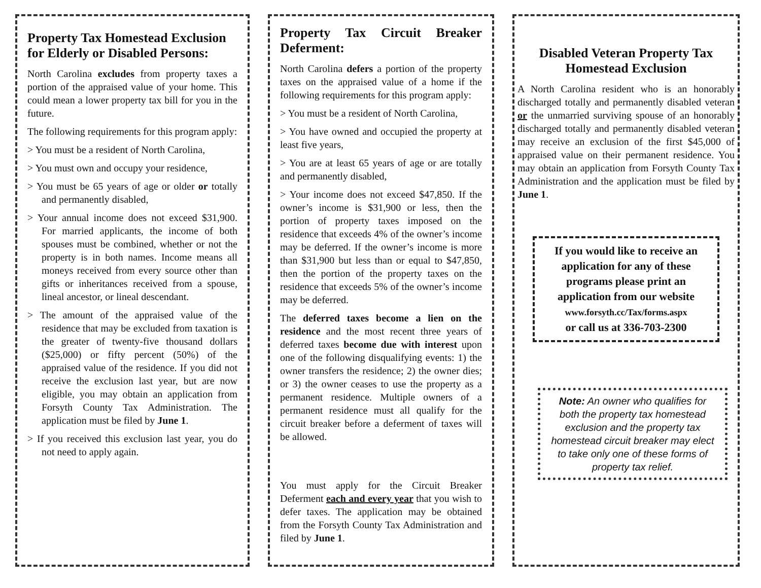Property Tax Homestead Exclusion for Elderly or Disabled Persons:
North Carolina excludes from property taxes a portion of the appraised value of your home. This could mean a lower property tax bill for you in the future.
The following requirements for this program apply:
> You must be a resident of North Carolina,
> You must own and occupy your residence,
> You must be 65 years of age or older or totally and permanently disabled,
> Your annual income does not exceed $31,900. For married applicants, the income of both spouses must be combined, whether or not the property is in both names. Income means all moneys received from every source other than gifts or inheritances received from a spouse, lineal ancestor, or lineal descendant.
> The amount of the appraised value of the residence that may be excluded from taxation is the greater of twenty-five thousand dollars ($25,000) or fifty percent (50%) of the appraised value of the residence. If you did not receive the exclusion last year, but are now eligible, you may obtain an application from Forsyth County Tax Administration. The application must be filed by June 1.
> If you received this exclusion last year, you do not need to apply again.
Property Tax Circuit Breaker Deferment:
North Carolina defers a portion of the property taxes on the appraised value of a home if the following requirements for this program apply:
> You must be a resident of North Carolina,
> You have owned and occupied the property at least five years,
> You are at least 65 years of age or are totally and permanently disabled,
> Your income does not exceed $47,850. If the owner’s income is $31,900 or less, then the portion of property taxes imposed on the residence that exceeds 4% of the owner’s income may be deferred. If the owner’s income is more than $31,900 but less than or equal to $47,850, then the portion of the property taxes on the residence that exceeds 5% of the owner’s income may be deferred.
The deferred taxes become a lien on the residence and the most recent three years of deferred taxes become due with interest upon one of the following disqualifying events: 1) the owner transfers the residence; 2) the owner dies; or 3) the owner ceases to use the property as a permanent residence. Multiple owners of a permanent residence must all qualify for the circuit breaker before a deferment of taxes will be allowed.
You must apply for the Circuit Breaker Deferment each and every year that you wish to defer taxes. The application may be obtained from the Forsyth County Tax Administration and filed by June 1.
Disabled Veteran Property Tax Homestead Exclusion
A North Carolina resident who is an honorably discharged totally and permanently disabled veteran or the unmarried surviving spouse of an honorably discharged totally and permanently disabled veteran may receive an exclusion of the first $45,000 of appraised value on their permanent residence. You may obtain an application from Forsyth County Tax Administration and the application must be filed by June 1.
If you would like to receive an application for any of these programs please print an application from our website
www.forsyth.cc/Tax/forms.aspx
or call us at 336-703-2300
Note: An owner who qualifies for both the property tax homestead exclusion and the property tax homestead circuit breaker may elect to take only one of these forms of property tax relief.